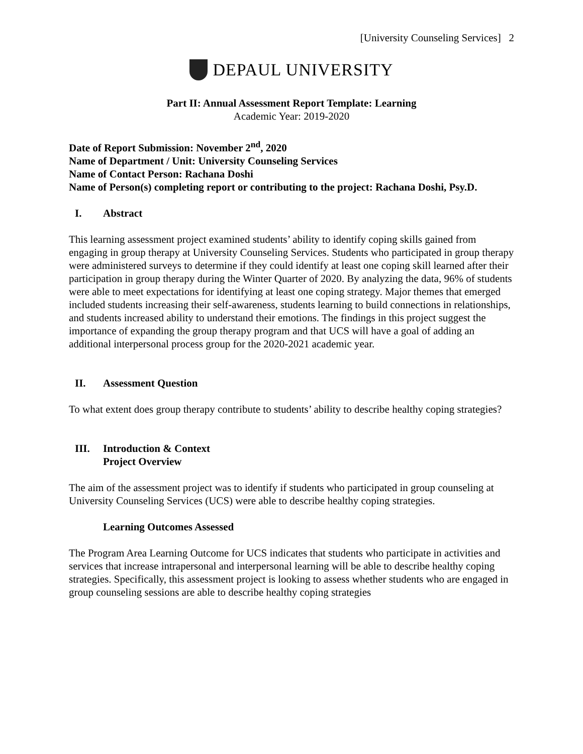[University Counseling Services] 2
DEPAUL UNIVERSITY
Part II: Annual Assessment Report Template: Learning
Academic Year: 2019-2020
Date of Report Submission: November 2<sup>nd</sup>, 2020
Name of Department / Unit: University Counseling Services
Name of Contact Person: Rachana Doshi
Name of Person(s) completing report or contributing to the project: Rachana Doshi, Psy.D.
I. Abstract
This learning assessment project examined students’ ability to identify coping skills gained from engaging in group therapy at University Counseling Services. Students who participated in group therapy were administered surveys to determine if they could identify at least one coping skill learned after their participation in group therapy during the Winter Quarter of 2020. By analyzing the data, 96% of students were able to meet expectations for identifying at least one coping strategy. Major themes that emerged included students increasing their self-awareness, students learning to build connections in relationships, and students increased ability to understand their emotions. The findings in this project suggest the importance of expanding the group therapy program and that UCS will have a goal of adding an additional interpersonal process group for the 2020-2021 academic year.
II. Assessment Question
To what extent does group therapy contribute to students’ ability to describe healthy coping strategies?
III. Introduction & Context
Project Overview
The aim of the assessment project was to identify if students who participated in group counseling at University Counseling Services (UCS) were able to describe healthy coping strategies.
Learning Outcomes Assessed
The Program Area Learning Outcome for UCS indicates that students who participate in activities and services that increase intrapersonal and interpersonal learning will be able to describe healthy coping strategies. Specifically, this assessment project is looking to assess whether students who are engaged in group counseling sessions are able to describe healthy coping strategies